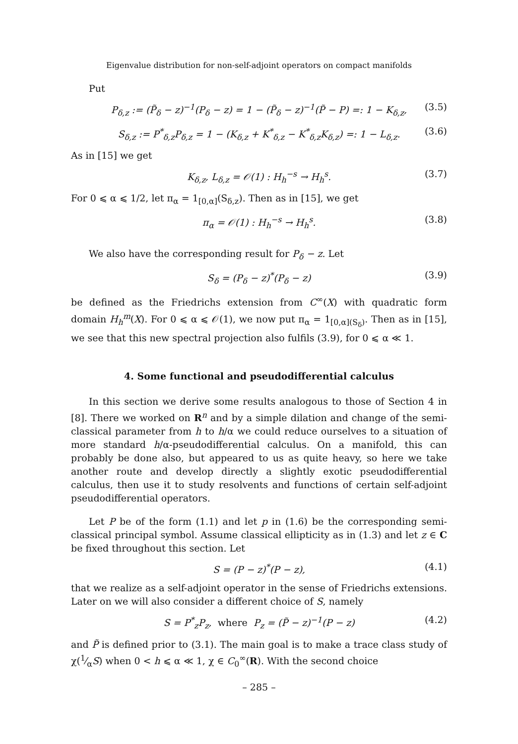Eigenvalue distribution for non-self-adjoint operators on compact manifolds
Put
P<sub>δ,z</sub> := (P̃<sub>δ</sub> − z)<sup>−1</sup>(P<sub>δ</sub> − z) = 1 − (P̃<sub>δ</sub> − z)<sup>−1</sup>(P̃ − P) =: 1 − K<sub>δ,z</sub>, (3.5)
S<sub>δ,z</sub> := P<sup>*</sup><sub>δ,z</sub>P<sub>δ,z</sub> = 1 − (K<sub>δ,z</sub> + K<sup>*</sup><sub>δ,z</sub> − K<sup>*</sup><sub>δ,z</sub>K<sub>δ,z</sub>) =: 1 − L<sub>δ,z</sub>. (3.6)
As in [15] we get
K<sub>δ,z</sub>, L<sub>δ,z</sub> = 𝒪(1) : H<sub>h</sub><sup>−s</sup> → H<sub>h</sub><sup>s</sup>. (3.7)
For 0 ⩽ α ⩽ 1/2, let π<sub>α</sub> = 1<sub>[0,α]</sub>(S<sub>δ,z</sub>). Then as in [15], we get
π<sub>α</sub> = 𝒪(1) : H<sub>h</sub><sup>−s</sup> → H<sub>h</sub><sup>s</sup>. (3.8)
We also have the corresponding result for P<sub>δ</sub> − z. Let
S<sub>δ</sub> = (P<sub>δ</sub> − z)<sup>*</sup>(P<sub>δ</sub> − z) (3.9)
be defined as the Friedrichs extension from C<sup>∞</sup>(X) with quadratic form domain H<sub>h</sub><sup>m</sup>(X). For 0 ⩽ α ⩽ 𝒪(1), we now put π<sub>α</sub> = 1<sub>[0,α](S<sub>δ</sub>)</sub>. Then as in [15], we see that this new spectral projection also fulfils (3.9), for 0 ⩽ α ≪ 1.
4. Some functional and pseudodifferential calculus
In this section we derive some results analogous to those of Section 4 in [8]. There we worked on R<sup>n</sup> and by a simple dilation and change of the semi-classical parameter from h to h/α we could reduce ourselves to a situation of more standard h/α-pseudodifferential calculus. On a manifold, this can probably be done also, but appeared to us as quite heavy, so here we take another route and develop directly a slightly exotic pseudodifferential calculus, then use it to study resolvents and functions of certain self-adjoint pseudodifferential operators.
Let P be of the form (1.1) and let p in (1.6) be the corresponding semi-classical principal symbol. Assume classical ellipticity as in (1.3) and let z ∈ C be fixed throughout this section. Let
S = (P − z)<sup>*</sup>(P − z), (4.1)
that we realize as a self-adjoint operator in the sense of Friedrichs extensions. Later on we will also consider a different choice of S, namely
S = P<sup>*</sup><sub>z</sub>P<sub>z</sub>, where P<sub>z</sub> = (P̃ − z)<sup>−1</sup>(P − z) (4.2)
and P̃ is defined prior to (3.1). The main goal is to make a trace class study of χ(1⁄αS) when 0 < h ⩽ α ≪ 1, χ ∈ C<sub>0</sub><sup>∞</sup>(R). With the second choice
– 285 –